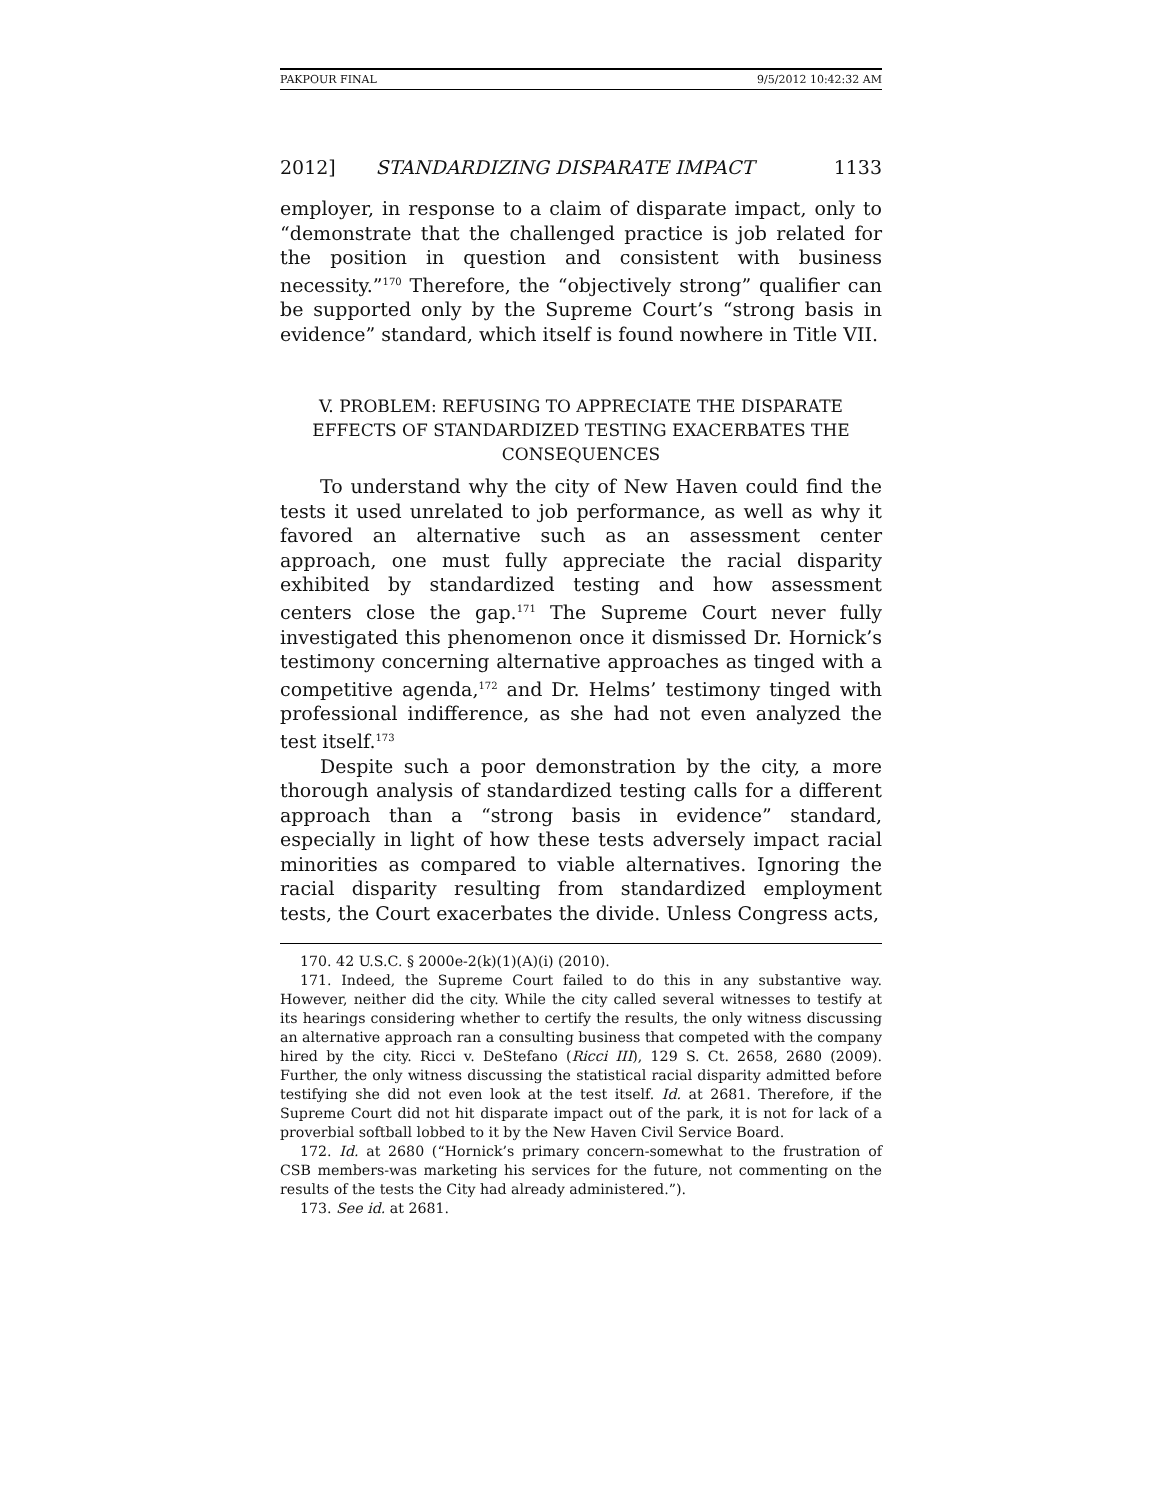PAKPOUR FINAL 9/5/2012 10:42:32 AM
2012] STANDARDIZING DISPARATE IMPACT 1133
employer, in response to a claim of disparate impact, only to “demonstrate that the challenged practice is job related for the position in question and consistent with business necessity.”<sup>170</sup> Therefore, the “objectively strong” qualifier can be supported only by the Supreme Court’s “strong basis in evidence” standard, which itself is found nowhere in Title VII.
V. PROBLEM: REFUSING TO APPRECIATE THE DISPARATE EFFECTS OF STANDARDIZED TESTING EXACERBATES THE CONSEQUENCES
To understand why the city of New Haven could find the tests it used unrelated to job performance, as well as why it favored an alternative such as an assessment center approach, one must fully appreciate the racial disparity exhibited by standardized testing and how assessment centers close the gap.<sup>171</sup> The Supreme Court never fully investigated this phenomenon once it dismissed Dr. Hornick’s testimony concerning alternative approaches as tinged with a competitive agenda,<sup>172</sup> and Dr. Helms’ testimony tinged with professional indifference, as she had not even analyzed the test itself.<sup>173</sup>
Despite such a poor demonstration by the city, a more thorough analysis of standardized testing calls for a different approach than a “strong basis in evidence” standard, especially in light of how these tests adversely impact racial minorities as compared to viable alternatives. Ignoring the racial disparity resulting from standardized employment tests, the Court exacerbates the divide. Unless Congress acts,
170. 42 U.S.C. § 2000e-2(k)(1)(A)(i) (2010).
171. Indeed, the Supreme Court failed to do this in any substantive way. However, neither did the city. While the city called several witnesses to testify at its hearings considering whether to certify the results, the only witness discussing an alternative approach ran a consulting business that competed with the company hired by the city. Ricci v. DeStefano (Ricci III), 129 S. Ct. 2658, 2680 (2009). Further, the only witness discussing the statistical racial disparity admitted before testifying she did not even look at the test itself. Id. at 2681. Therefore, if the Supreme Court did not hit disparate impact out of the park, it is not for lack of a proverbial softball lobbed to it by the New Haven Civil Service Board.
172. Id. at 2680 (“Hornick’s primary concern-somewhat to the frustration of CSB members-was marketing his services for the future, not commenting on the results of the tests the City had already administered.”).
173. See id. at 2681.